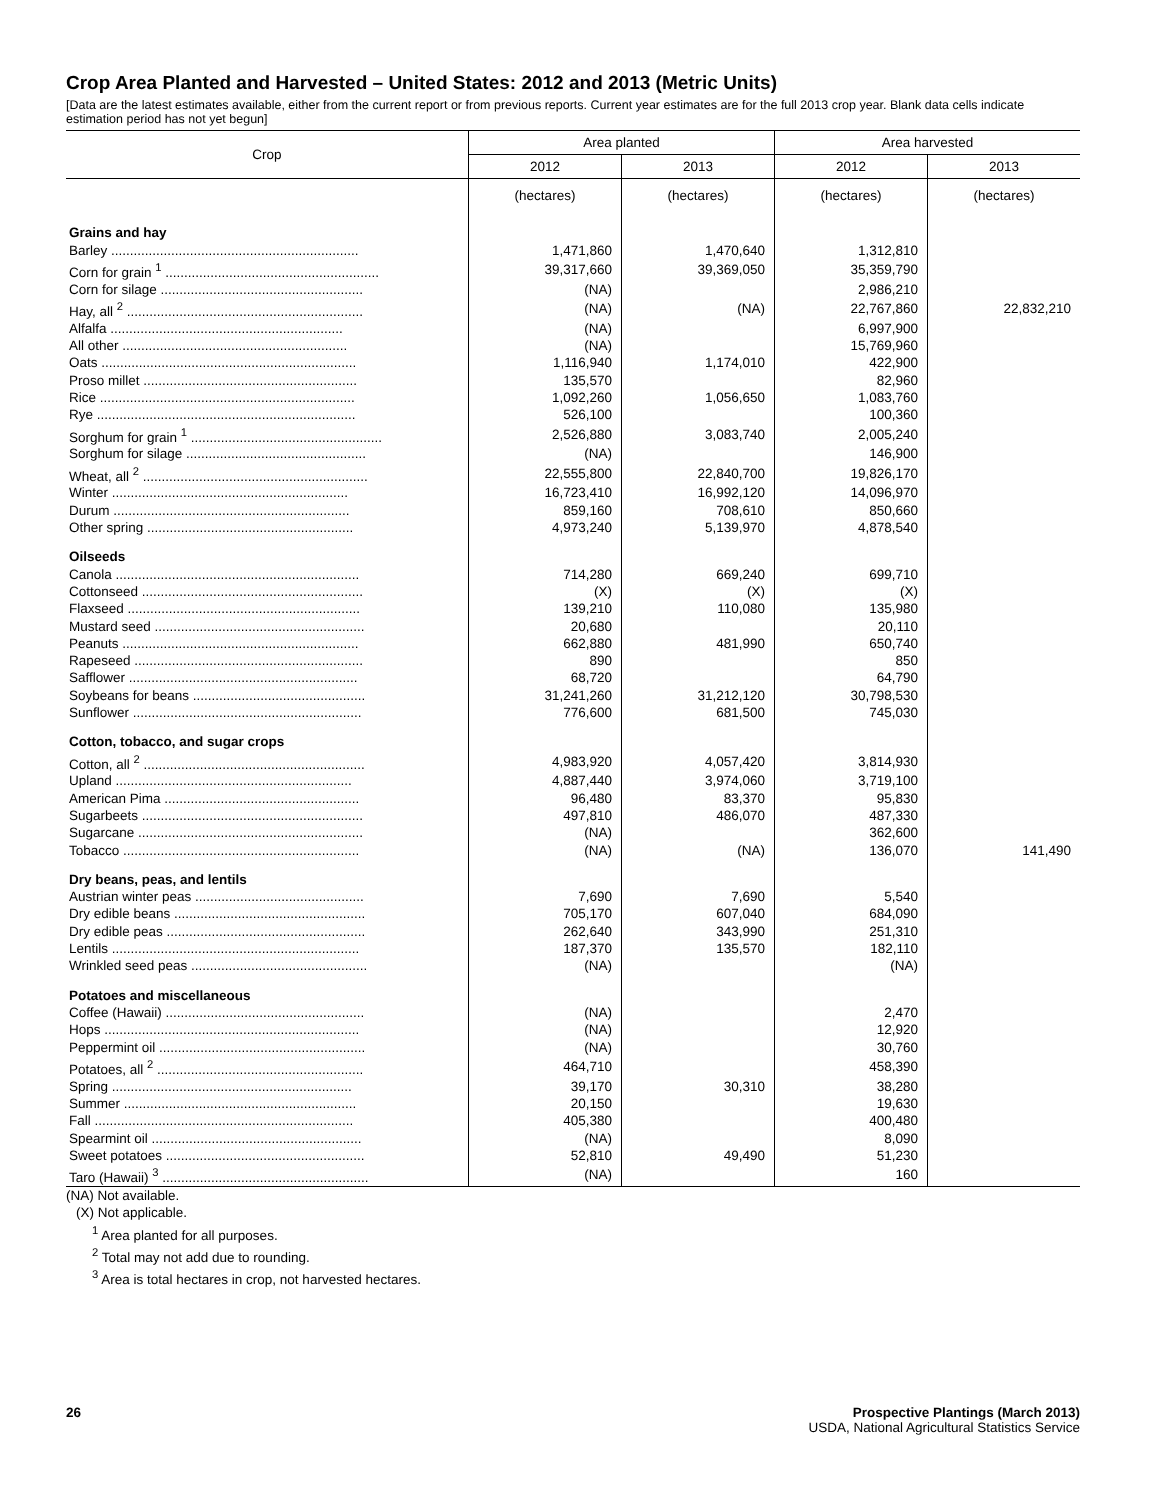Crop Area Planted and Harvested – United States: 2012 and 2013 (Metric Units)
[Data are the latest estimates available, either from the current report or from previous reports. Current year estimates are for the full 2013 crop year. Blank data cells indicate estimation period has not yet begun]
| Crop | Area planted | | Area harvested | |
| --- | --- | --- | --- | --- |
| | 2012 | 2013 | 2012 | 2013 |
| | (hectares) | (hectares) | (hectares) | (hectares) |
| Grains and hay | | | | |
| Barley .................................................................. | 1,471,860 | 1,470,640 | 1,312,810 | |
| Corn for grain <sup>1</sup> ......................................................... | 39,317,660 | 39,369,050 | 35,359,790 | |
| Corn for silage ...................................................... | (NA) | | 2,986,210 | |
| Hay, all <sup>2</sup> ............................................................... | (NA) | (NA) | 22,767,860 | 22,832,210 |
| Alfalfa .............................................................. | (NA) | | 6,997,900 | |
| All other ............................................................ | (NA) | | 15,769,960 | |
| Oats .................................................................... | 1,116,940 | 1,174,010 | 422,900 | |
| Proso millet ......................................................... | 135,570 | | 82,960 | |
| Rice .................................................................... | 1,092,260 | 1,056,650 | 1,083,760 | |
| Rye ..................................................................... | 526,100 | | 100,360 | |
| Sorghum for grain <sup>1</sup> ................................................... | 2,526,880 | 3,083,740 | 2,005,240 | |
| Sorghum for silage ................................................ | (NA) | | 146,900 | |
| Wheat, all <sup>2</sup> ............................................................ | 22,555,800 | 22,840,700 | 19,826,170 | |
| Winter ............................................................... | 16,723,410 | 16,992,120 | 14,096,970 | |
| Durum ............................................................... | 859,160 | 708,610 | 850,660 | |
| Other spring ....................................................... | 4,973,240 | 5,139,970 | 4,878,540 | |
| Oilseeds | | | | |
| Canola ................................................................. | 714,280 | 669,240 | 699,710 | |
| Cottonseed ........................................................... | (X) | (X) | (X) | |
| Flaxseed .............................................................. | 139,210 | 110,080 | 135,980 | |
| Mustard seed ........................................................ | 20,680 | | 20,110 | |
| Peanuts ............................................................... | 662,880 | 481,990 | 650,740 | |
| Rapeseed ............................................................. | 890 | | 850 | |
| Safflower ............................................................. | 68,720 | | 64,790 | |
| Soybeans for beans .............................................. | 31,241,260 | 31,212,120 | 30,798,530 | |
| Sunflower ............................................................. | 776,600 | 681,500 | 745,030 | |
| Cotton, tobacco, and sugar crops | | | | |
| Cotton, all <sup>2</sup> ........................................................... | 4,983,920 | 4,057,420 | 3,814,930 | |
| Upland ............................................................... | 4,887,440 | 3,974,060 | 3,719,100 | |
| American Pima .................................................... | 96,480 | 83,370 | 95,830 | |
| Sugarbeets ........................................................... | 497,810 | 486,070 | 487,330 | |
| Sugarcane ............................................................ | (NA) | | 362,600 | |
| Tobacco ............................................................... | (NA) | (NA) | 136,070 | 141,490 |
| Dry beans, peas, and lentils | | | | |
| Austrian winter peas ............................................. | 7,690 | 7,690 | 5,540 | |
| Dry edible beans ................................................... | 705,170 | 607,040 | 684,090 | |
| Dry edible peas ..................................................... | 262,640 | 343,990 | 251,310 | |
| Lentils .................................................................. | 187,370 | 135,570 | 182,110 | |
| Wrinkled seed peas ............................................... | (NA) | | (NA) | |
| Potatoes and miscellaneous | | | | |
| Coffee (Hawaii) ..................................................... | (NA) | | 2,470 | |
| Hops .................................................................... | (NA) | | 12,920 | |
| Peppermint oil ....................................................... | (NA) | | 30,760 | |
| Potatoes, all <sup>2</sup> ....................................................... | 464,710 | | 458,390 | |
| Spring ................................................................ | 39,170 | 30,310 | 38,280 | |
| Summer .............................................................. | 20,150 | | 19,630 | |
| Fall ..................................................................... | 405,380 | | 400,480 | |
| Spearmint oil ........................................................ | (NA) | | 8,090 | |
| Sweet potatoes ..................................................... | 52,810 | 49,490 | 51,230 | |
| Taro (Hawaii) <sup>3</sup> ....................................................... | (NA) | | 160 | |
(NA) Not available.
(X) Not applicable.
<sup>1</sup> Area planted for all purposes.
<sup>2</sup> Total may not add due to rounding.
<sup>3</sup> Area is total hectares in crop, not harvested hectares.
26 Prospective Plantings (March 2013)
USDA, National Agricultural Statistics Service